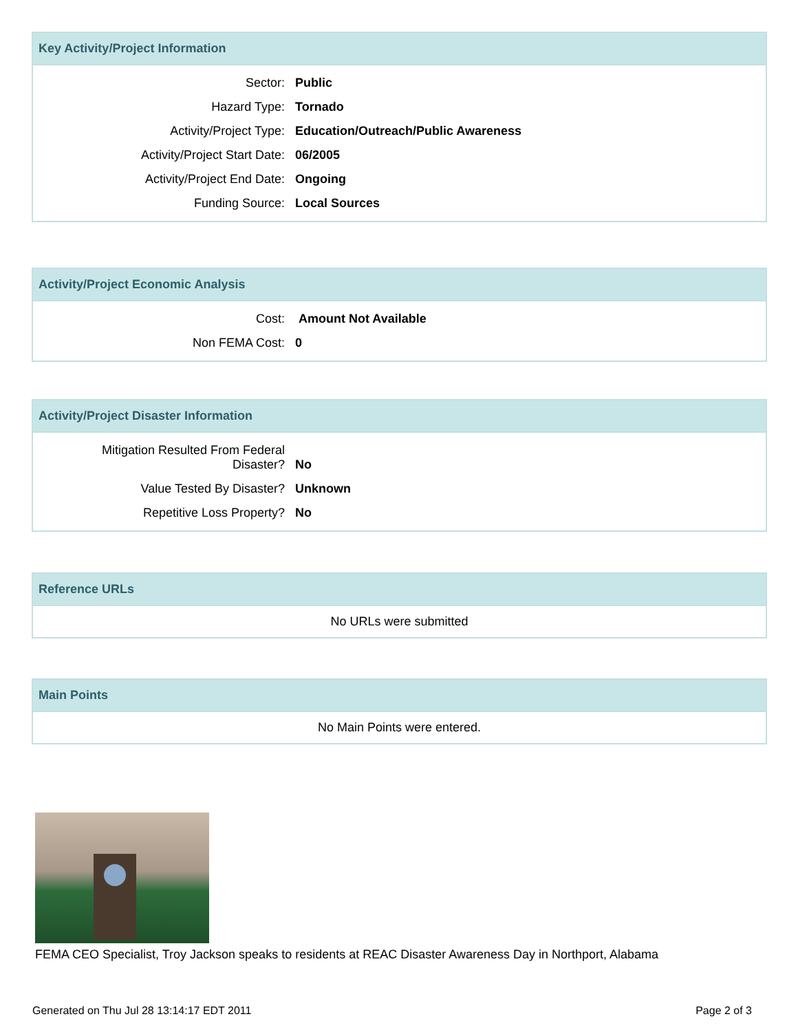Key Activity/Project Information
| Sector: | Public |
| Hazard Type: | Tornado |
| Activity/Project Type: | Education/Outreach/Public Awareness |
| Activity/Project Start Date: | 06/2005 |
| Activity/Project End Date: | Ongoing |
| Funding Source: | Local Sources |
Activity/Project Economic Analysis
| Cost: | Amount Not Available |
| Non FEMA Cost: | 0 |
Activity/Project Disaster Information
| Mitigation Resulted From Federal Disaster? | No |
| Value Tested By Disaster? | Unknown |
| Repetitive Loss Property? | No |
Reference URLs
No URLs were submitted
Main Points
No Main Points were entered.
FEMA CEO Specialist, Troy Jackson speaks to residents at REAC Disaster Awareness Day in Northport, Alabama
Generated on Thu Jul 28 13:14:17 EDT 2011
Page 2 of 3